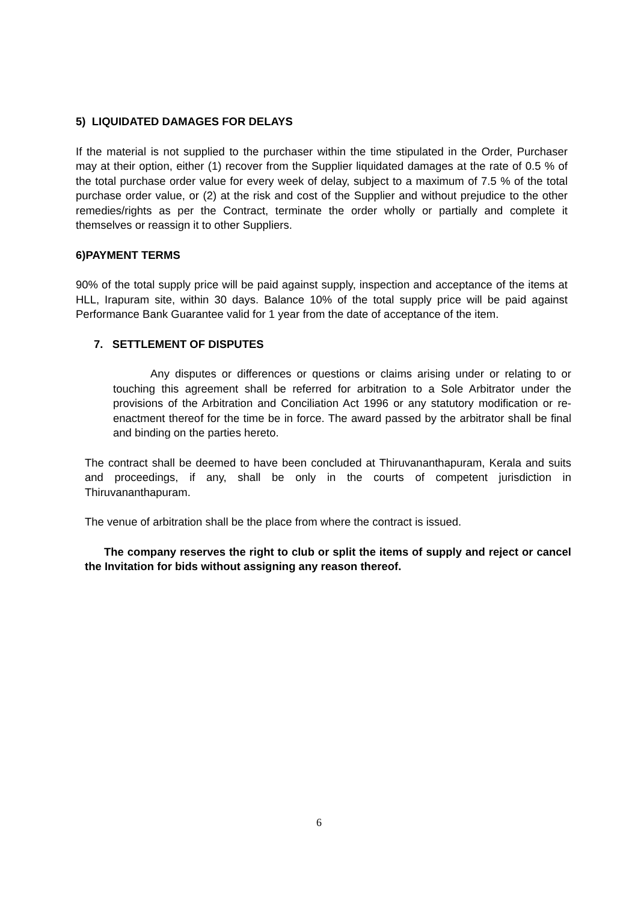5) LIQUIDATED DAMAGES FOR DELAYS
If the material is not supplied to the purchaser within the time stipulated in the Order, Purchaser may at their option, either (1) recover from the Supplier liquidated damages at the rate of 0.5 % of the total purchase order value for every week of delay, subject to a maximum of 7.5 % of the total purchase order value, or (2) at the risk and cost of the Supplier and without prejudice to the other remedies/rights as per the Contract, terminate the order wholly or partially and complete it themselves or reassign it to other Suppliers.
6)PAYMENT TERMS
90% of the total supply price will be paid against supply, inspection and acceptance of the items at HLL, Irapuram site, within 30 days. Balance 10% of the total supply price will be paid against Performance Bank Guarantee valid for 1 year from the date of acceptance of the item.
7. SETTLEMENT OF DISPUTES
Any disputes or differences or questions or claims arising under or relating to or touching this agreement shall be referred for arbitration to a Sole Arbitrator under the provisions of the Arbitration and Conciliation Act 1996 or any statutory modification or re-enactment thereof for the time be in force. The award passed by the arbitrator shall be final and binding on the parties hereto.
The contract shall be deemed to have been concluded at Thiruvananthapuram, Kerala and suits and proceedings, if any, shall be only in the courts of competent jurisdiction in Thiruvananthapuram.
The venue of arbitration shall be the place from where the contract is issued.
The company reserves the right to club or split the items of supply and reject or cancel the Invitation for bids without assigning any reason thereof.
6